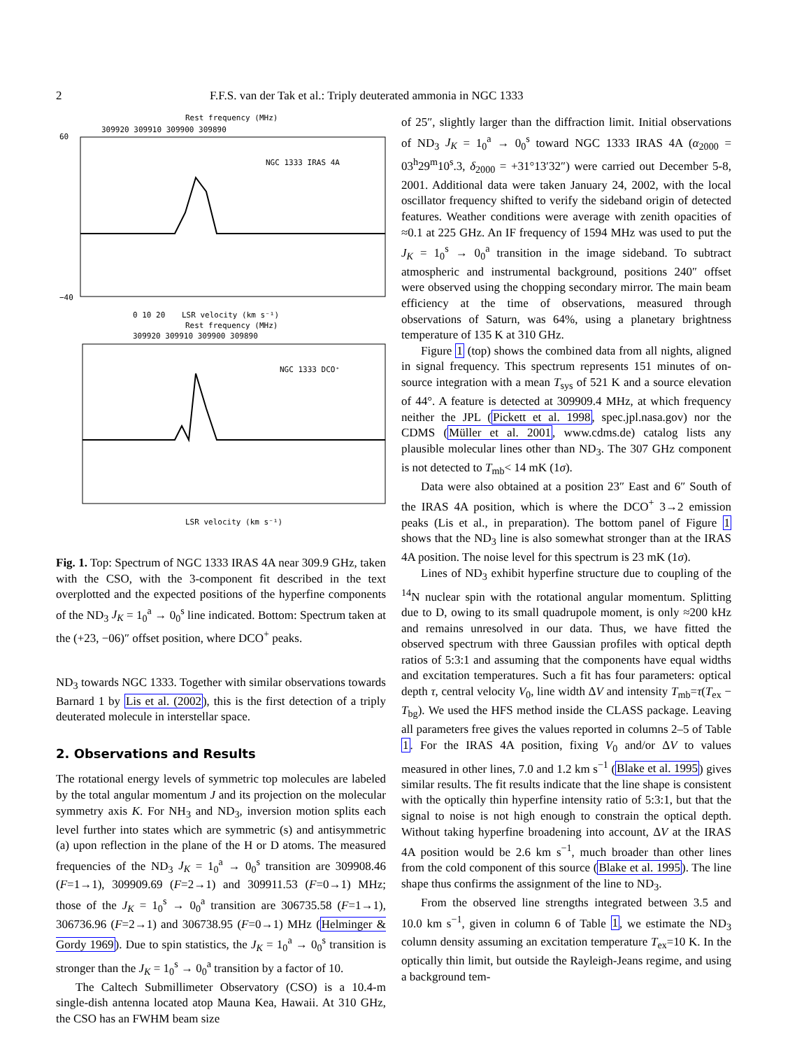2 F.F.S. van der Tak et al.: Triply deuterated ammonia in NGC 1333
Rest frequency (MHz)
309920 309910 309900 309890
NGC 1333 IRAS 4A
60
−40
0 10 20
LSR velocity (km s⁻¹)
Rest frequency (MHz)
309920 309910 309900 309890
NGC 1333 DCO⁺
LSR velocity (km s⁻¹)
Fig. 1. Top: Spectrum of NGC 1333 IRAS 4A near 309.9 GHz, taken with the CSO, with the 3-component fit described in the text overplotted and the expected positions of the hyperfine components of the ND<sub>3</sub> J<sub>K</sub> = 1<sub>0</sub><sup>a</sup> → 0<sub>0</sub><sup>s</sup> line indicated. Bottom: Spectrum taken at the (+23, −06)″ offset position, where DCO<sup>+</sup> peaks.
ND<sub>3</sub> towards NGC 1333. Together with similar observations towards Barnard 1 by Lis et al. (2002), this is the first detection of a triply deuterated molecule in interstellar space.
2. Observations and Results
The rotational energy levels of symmetric top molecules are labeled by the total angular momentum J and its projection on the molecular symmetry axis K. For NH<sub>3</sub> and ND<sub>3</sub>, inversion motion splits each level further into states which are symmetric (s) and antisymmetric (a) upon reflection in the plane of the H or D atoms. The measured frequencies of the ND<sub>3</sub> J<sub>K</sub> = 1<sub>0</sub><sup>a</sup> → 0<sub>0</sub><sup>s</sup> transition are 309908.46 (F=1→1), 309909.69 (F=2→1) and 309911.53 (F=0→1) MHz; those of the J<sub>K</sub> = 1<sub>0</sub><sup>s</sup> → 0<sub>0</sub><sup>a</sup> transition are 306735.58 (F=1→1), 306736.96 (F=2→1) and 306738.95 (F=0→1) MHz (Helminger & Gordy 1969). Due to spin statistics, the J<sub>K</sub> = 1<sub>0</sub><sup>a</sup> → 0<sub>0</sub><sup>s</sup> transition is stronger than the J<sub>K</sub> = 1<sub>0</sub><sup>s</sup> → 0<sub>0</sub><sup>a</sup> transition by a factor of 10.
The Caltech Submillimeter Observatory (CSO) is a 10.4-m single-dish antenna located atop Mauna Kea, Hawaii. At 310 GHz, the CSO has an FWHM beam size
of 25″, slightly larger than the diffraction limit. Initial observations of ND<sub>3</sub> J<sub>K</sub> = 1<sub>0</sub><sup>a</sup> → 0<sub>0</sub><sup>s</sup> toward NGC 1333 IRAS 4A (α<sub>2000</sub> = 03<sup>h</sup>29<sup>m</sup>10<sup>s</sup>.3, δ<sub>2000</sub> = +31°13′32″) were carried out December 5-8, 2001. Additional data were taken January 24, 2002, with the local oscillator frequency shifted to verify the sideband origin of detected features. Weather conditions were average with zenith opacities of ≈0.1 at 225 GHz. An IF frequency of 1594 MHz was used to put the J<sub>K</sub> = 1<sub>0</sub><sup>s</sup> → 0<sub>0</sub><sup>a</sup> transition in the image sideband. To subtract atmospheric and instrumental background, positions 240″ offset were observed using the chopping secondary mirror. The main beam efficiency at the time of observations, measured through observations of Saturn, was 64%, using a planetary brightness temperature of 135 K at 310 GHz.
Figure 1 (top) shows the combined data from all nights, aligned in signal frequency. This spectrum represents 151 minutes of on-source integration with a mean T<sub>sys</sub> of 521 K and a source elevation of 44°. A feature is detected at 309909.4 MHz, at which frequency neither the JPL (Pickett et al. 1998, spec.jpl.nasa.gov) nor the CDMS (Müller et al. 2001, www.cdms.de) catalog lists any plausible molecular lines other than ND<sub>3</sub>. The 307 GHz component is not detected to T<sub>mb</sub>< 14 mK (1σ).
Data were also obtained at a position 23″ East and 6″ South of the IRAS 4A position, which is where the DCO<sup>+</sup> 3→2 emission peaks (Lis et al., in preparation). The bottom panel of Figure 1 shows that the ND<sub>3</sub> line is also somewhat stronger than at the IRAS 4A position. The noise level for this spectrum is 23 mK (1σ).
Lines of ND<sub>3</sub> exhibit hyperfine structure due to coupling of the <sup>14</sup>N nuclear spin with the rotational angular momentum. Splitting due to D, owing to its small quadrupole moment, is only ≈200 kHz and remains unresolved in our data. Thus, we have fitted the observed spectrum with three Gaussian profiles with optical depth ratios of 5:3:1 and assuming that the components have equal widths and excitation temperatures. Such a fit has four parameters: optical depth τ, central velocity V<sub>0</sub>, line width ΔV and intensity T<sub>mb</sub>=τ(T<sub>ex</sub> − T<sub>bg</sub>). We used the HFS method inside the CLASS package. Leaving all parameters free gives the values reported in columns 2–5 of Table 1. For the IRAS 4A position, fixing V<sub>0</sub> and/or ΔV to values measured in other lines, 7.0 and 1.2 km s<sup>−1</sup> (Blake et al. 1995) gives similar results. The fit results indicate that the line shape is consistent with the optically thin hyperfine intensity ratio of 5:3:1, but that the signal to noise is not high enough to constrain the optical depth. Without taking hyperfine broadening into account, ΔV at the IRAS 4A position would be 2.6 km s<sup>−1</sup>, much broader than other lines from the cold component of this source (Blake et al. 1995). The line shape thus confirms the assignment of the line to ND<sub>3</sub>.
From the observed line strengths integrated between 3.5 and 10.0 km s<sup>−1</sup>, given in column 6 of Table 1, we estimate the ND<sub>3</sub> column density assuming an excitation temperature T<sub>ex</sub>=10 K. In the optically thin limit, but outside the Rayleigh-Jeans regime, and using a background tem-